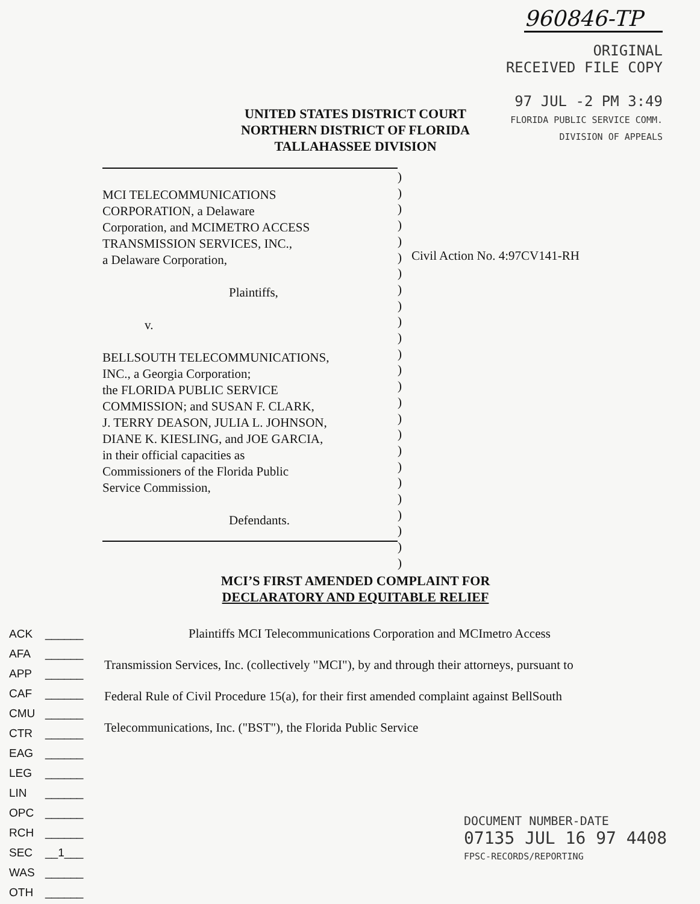960846-TP
ORIGINAL
RECEIVED FILE COPY
97 JUL -2 PM 3:49
FLORIDA PUBLIC SERVICE COMM.
DIVISION OF APPEALS
UNITED STATES DISTRICT COURT
NORTHERN DISTRICT OF FLORIDA
TALLAHASSEE DIVISION
MCI TELECOMMUNICATIONS
CORPORATION, a Delaware
Corporation, and MCIMETRO ACCESS
TRANSMISSION SERVICES, INC.,
a Delaware Corporation,
Plaintiffs,
v.
BELLSOUTH TELECOMMUNICATIONS,
INC., a Georgia Corporation;
the FLORIDA PUBLIC SERVICE
COMMISSION; and SUSAN F. CLARK,
J. TERRY DEASON, JULIA L. JOHNSON,
DIANE K. KIESLING, and JOE GARCIA,
in their official capacities as
Commissioners of the Florida Public
Service Commission,
Defendants.
)
)
)
)
)
)
)
)
)
)
)
)
)
)
)
)
)
)
)
)
)
)
)
)
)
Civil Action No. 4:97CV141-RH
MCI’S FIRST AMENDED COMPLAINT FOR
DECLARATORY AND EQUITABLE RELIEF
Plaintiffs MCI Telecommunications Corporation and MCImetro Access
Transmission Services, Inc. (collectively "MCI"), by and through their attorneys, pursuant to Federal Rule of Civil Procedure 15(a), for their first amended complaint against BellSouth Telecommunications, Inc. ("BST"), the Florida Public Service
ACK ______
AFA ______
APP ______
CAF ______
CMU ______
CTR ______
EAG ______
LEG ______
LIN ______
OPC ______
RCH ______
SEC __1___
WAS ______
OTH ______
DOCUMENT NUMBER-DATE
07135 JUL 16 ⁠97 4408
FPSC-RECORDS/REPORTING